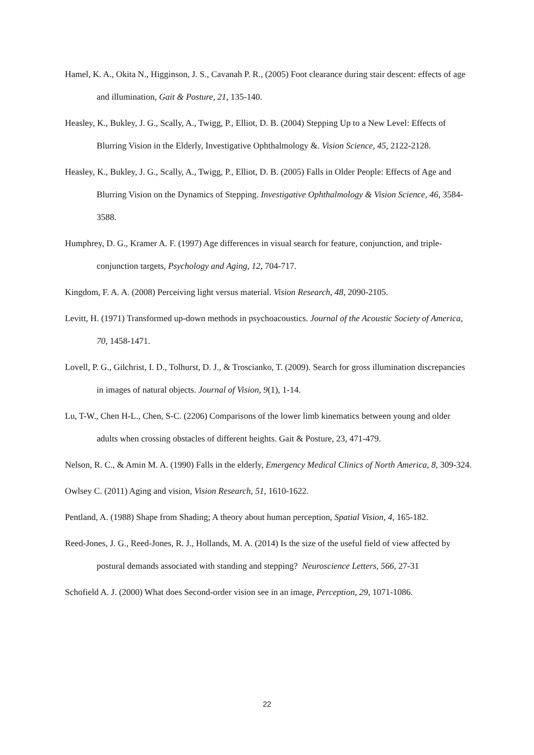Hamel, K. A., Okita N., Higginson, J. S., Cavanah P. R., (2005) Foot clearance during stair descent: effects of age and illumination, Gait & Posture, 21, 135-140.
Heasley, K., Bukley, J. G., Scally, A., Twigg, P., Elliot, D. B. (2004) Stepping Up to a New Level: Effects of Blurring Vision in the Elderly, Investigative Ophthalmology &. Vision Science, 45, 2122-2128.
Heasley, K., Bukley, J. G., Scally, A., Twigg, P., Elliot, D. B. (2005) Falls in Older People: Effects of Age and Blurring Vision on the Dynamics of Stepping. Investigative Ophthalmology & Vision Science, 46, 3584-3588.
Humphrey, D. G., Kramer A. F. (1997) Age differences in visual search for feature, conjunction, and triple-conjunction targets, Psychology and Aging, 12, 704-717.
Kingdom, F. A. A. (2008) Perceiving light versus material. Vision Research, 48, 2090-2105.
Levitt, H. (1971) Transformed up-down methods in psychoacoustics. Journal of the Acoustic Society of America, 70, 1458-1471.
Lovell, P. G., Gilchrist, I. D., Tolhurst, D. J., & Troscianko, T. (2009). Search for gross illumination discrepancies in images of natural objects. Journal of Vision, 9(1), 1-14.
Lu, T-W., Chen H-L., Chen, S-C. (2206) Comparisons of the lower limb kinematics between young and older adults when crossing obstacles of different heights. Gait & Posture, 23, 471-479.
Nelson, R. C., & Amin M. A. (1990) Falls in the elderly, Emergency Medical Clinics of North America, 8, 309-324.
Owlsey C. (2011) Aging and vision, Vision Research, 51, 1610-1622.
Pentland, A. (1988) Shape from Shading; A theory about human perception, Spatial Vision, 4, 165-182.
Reed-Jones, J. G., Reed-Jones, R. J., Hollands, M. A. (2014) Is the size of the useful field of view affected by postural demands associated with standing and stepping? Neuroscience Letters, 566, 27-31
Schofield A. J. (2000) What does Second-order vision see in an image, Perception, 29, 1071-1086.
22